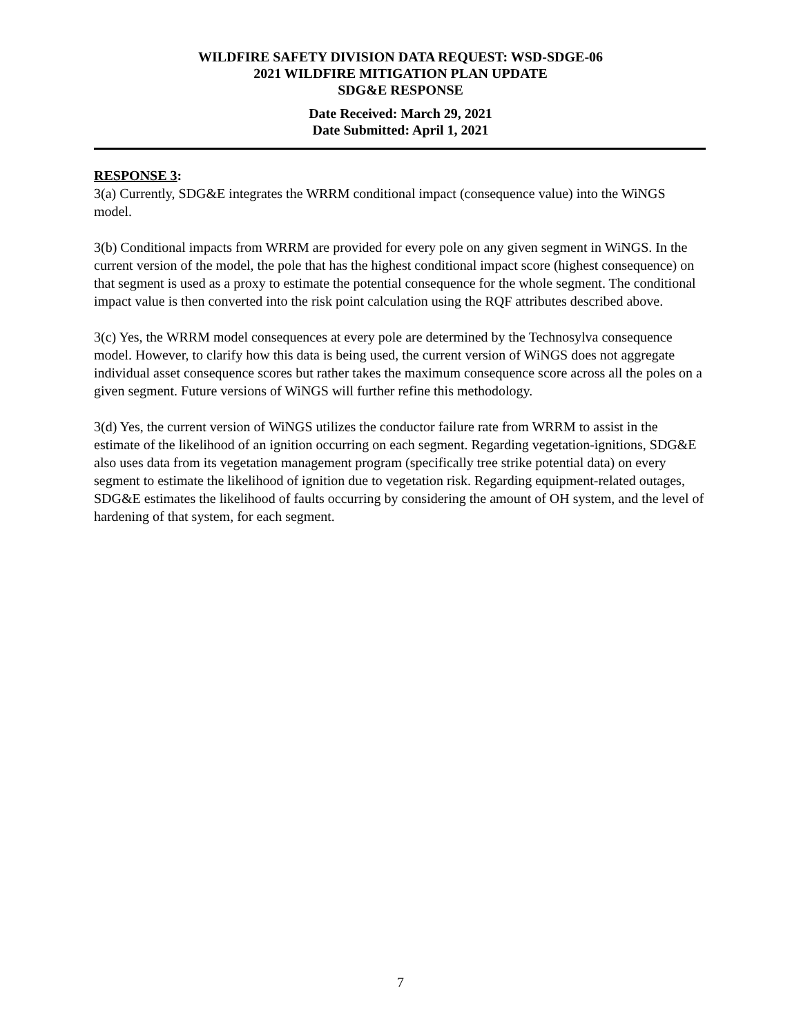WILDFIRE SAFETY DIVISION DATA REQUEST: WSD-SDGE-06
2021 WILDFIRE MITIGATION PLAN UPDATE
SDG&E RESPONSE
Date Received: March 29, 2021
Date Submitted: April 1, 2021
RESPONSE 3:
3(a) Currently, SDG&E integrates the WRRM conditional impact (consequence value) into the WiNGS model.
3(b) Conditional impacts from WRRM are provided for every pole on any given segment in WiNGS. In the current version of the model, the pole that has the highest conditional impact score (highest consequence) on that segment is used as a proxy to estimate the potential consequence for the whole segment. The conditional impact value is then converted into the risk point calculation using the RQF attributes described above.
3(c) Yes, the WRRM model consequences at every pole are determined by the Technosylva consequence model. However, to clarify how this data is being used, the current version of WiNGS does not aggregate individual asset consequence scores but rather takes the maximum consequence score across all the poles on a given segment. Future versions of WiNGS will further refine this methodology.
3(d) Yes, the current version of WiNGS utilizes the conductor failure rate from WRRM to assist in the estimate of the likelihood of an ignition occurring on each segment. Regarding vegetation-ignitions, SDG&E also uses data from its vegetation management program (specifically tree strike potential data) on every segment to estimate the likelihood of ignition due to vegetation risk. Regarding equipment-related outages, SDG&E estimates the likelihood of faults occurring by considering the amount of OH system, and the level of hardening of that system, for each segment.
7